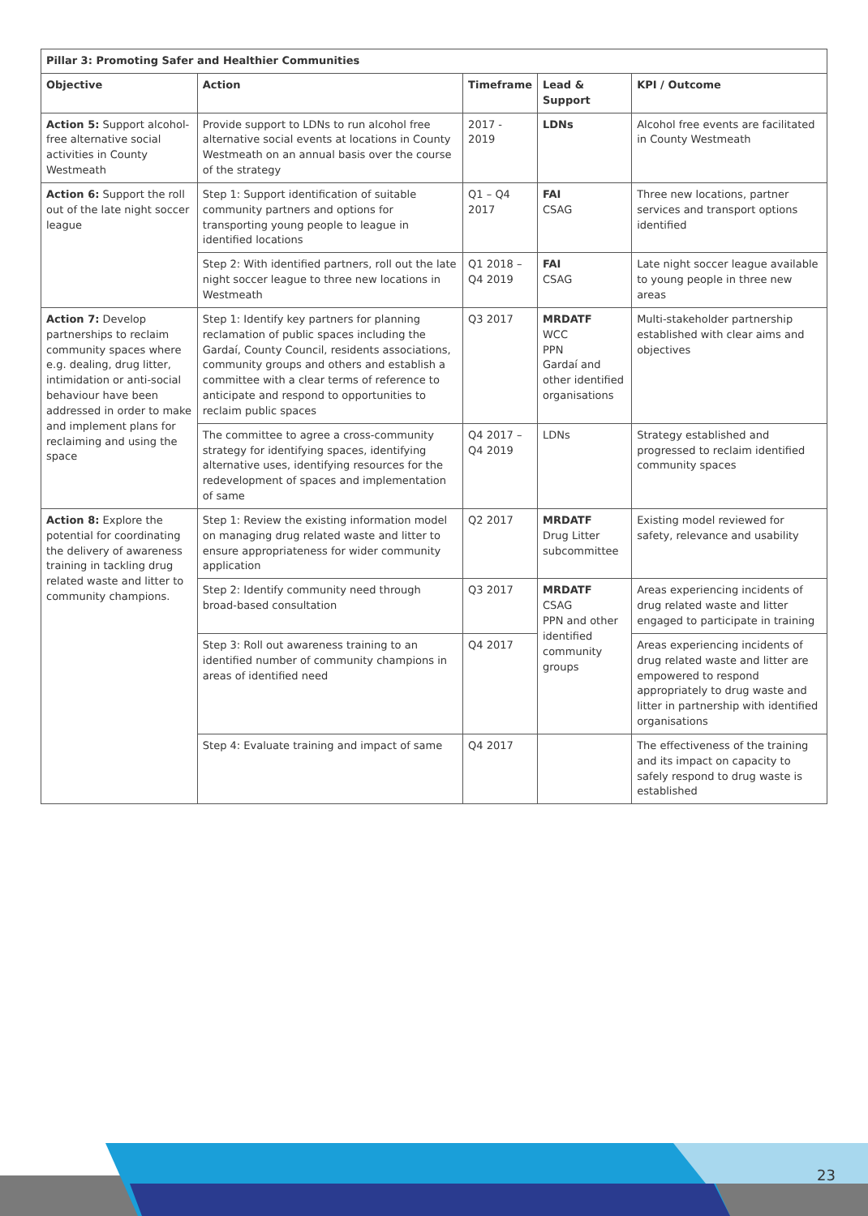| Pillar 3: Promoting Safer and Healthier Communities | | | | |
| --- | --- | --- | --- | --- |
| Objective | Action | Timeframe | Lead & Support | KPI / Outcome |
| Action 5: Support alcohol-free alternative social activities in County Westmeath | Provide support to LDNs to run alcohol free alternative social events at locations in County Westmeath on an annual basis over the course of the strategy | 2017 - 2019 | LDNs | Alcohol free events are facilitated in County Westmeath |
| Action 6: Support the roll out of the late night soccer league | Step 1: Support identification of suitable community partners and options for transporting young people to league in identified locations | Q1 – Q4 2017 | FAI CSAG | Three new locations, partner services and transport options identified |
| | Step 2: With identified partners, roll out the late night soccer league to three new locations in Westmeath | Q1 2018 – Q4 2019 | FAI CSAG | Late night soccer league available to young people in three new areas |
| Action 7: Develop partnerships to reclaim community spaces where e.g. dealing, drug litter, intimidation or anti-social behaviour have been addressed in order to make and implement plans for reclaiming and using the space | Step 1: Identify key partners for planning reclamation of public spaces including the Gardaí, County Council, residents associations, community groups and others and establish a committee with a clear terms of reference to anticipate and respond to opportunities to reclaim public spaces | Q3 2017 | MRDATF WCC PPN Gardaí and other identified organisations | Multi-stakeholder partnership established with clear aims and objectives |
| | The committee to agree a cross-community strategy for identifying spaces, identifying alternative uses, identifying resources for the redevelopment of spaces and implementation of same | Q4 2017 – Q4 2019 | LDNs | Strategy established and progressed to reclaim identified community spaces |
| Action 8: Explore the potential for coordinating the delivery of awareness training in tackling drug related waste and litter to community champions. | Step 1: Review the existing information model on managing drug related waste and litter to ensure appropriateness for wider community application | Q2 2017 | MRDATF Drug Litter subcommittee | Existing model reviewed for safety, relevance and usability |
| | Step 2: Identify community need through broad-based consultation | Q3 2017 | MRDATF CSAG PPN and other identified community groups | Areas experiencing incidents of drug related waste and litter engaged to participate in training |
| | Step 3: Roll out awareness training to an identified number of community champions in areas of identified need | Q4 2017 | | Areas experiencing incidents of drug related waste and litter are empowered to respond appropriately to drug waste and litter in partnership with identified organisations |
| | Step 4: Evaluate training and impact of same | Q4 2017 | | The effectiveness of the training and its impact on capacity to safely respond to drug waste is established |
23